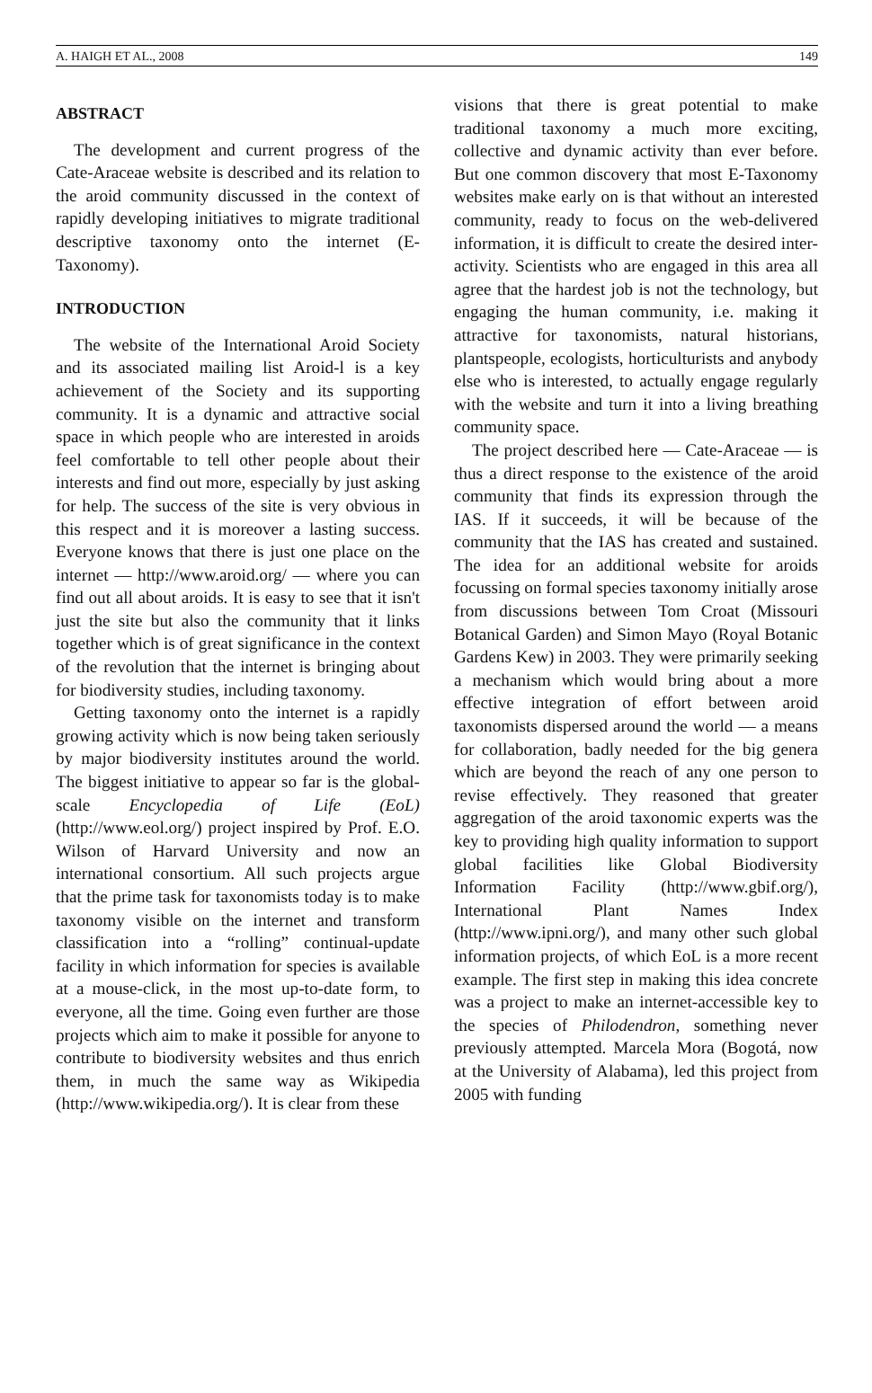A. HAIGH ET AL., 2008 149
ABSTRACT
The development and current progress of the Cate-Araceae website is described and its relation to the aroid community discussed in the context of rapidly developing initiatives to migrate traditional descriptive taxonomy onto the internet (E-Taxonomy).
INTRODUCTION
The website of the International Aroid Society and its associated mailing list Aroid-l is a key achievement of the Society and its supporting community. It is a dynamic and attractive social space in which people who are interested in aroids feel comfortable to tell other people about their interests and find out more, especially by just asking for help. The success of the site is very obvious in this respect and it is moreover a lasting success. Everyone knows that there is just one place on the internet — http://www.aroid.org/ — where you can find out all about aroids. It is easy to see that it isn't just the site but also the community that it links together which is of great significance in the context of the revolution that the internet is bringing about for biodiversity studies, including taxonomy.
Getting taxonomy onto the internet is a rapidly growing activity which is now being taken seriously by major biodiversity institutes around the world. The biggest initiative to appear so far is the global-scale Encyclopedia of Life (EoL) (http://www.eol.org/) project inspired by Prof. E.O. Wilson of Harvard University and now an international consortium. All such projects argue that the prime task for taxonomists today is to make taxonomy visible on the internet and transform classification into a “rolling” continual-update facility in which information for species is available at a mouse-click, in the most up-to-date form, to everyone, all the time. Going even further are those projects which aim to make it possible for anyone to contribute to biodiversity websites and thus enrich them, in much the same way as Wikipedia (http://www.wikipedia.org/). It is clear from these
visions that there is great potential to make traditional taxonomy a much more exciting, collective and dynamic activity than ever before. But one common discovery that most E-Taxonomy websites make early on is that without an interested community, ready to focus on the web-delivered information, it is difficult to create the desired inter-activity. Scientists who are engaged in this area all agree that the hardest job is not the technology, but engaging the human community, i.e. making it attractive for taxonomists, natural historians, plantspeople, ecologists, horticulturists and anybody else who is interested, to actually engage regularly with the website and turn it into a living breathing community space.
The project described here — Cate-Araceae — is thus a direct response to the existence of the aroid community that finds its expression through the IAS. If it succeeds, it will be because of the community that the IAS has created and sustained. The idea for an additional website for aroids focussing on formal species taxonomy initially arose from discussions between Tom Croat (Missouri Botanical Garden) and Simon Mayo (Royal Botanic Gardens Kew) in 2003. They were primarily seeking a mechanism which would bring about a more effective integration of effort between aroid taxonomists dispersed around the world — a means for collaboration, badly needed for the big genera which are beyond the reach of any one person to revise effectively. They reasoned that greater aggregation of the aroid taxonomic experts was the key to providing high quality information to support global facilities like Global Biodiversity Information Facility (http://www.gbif.org/), International Plant Names Index (http://www.ipni.org/), and many other such global information projects, of which EoL is a more recent example. The first step in making this idea concrete was a project to make an internet-accessible key to the species of Philodendron, something never previously attempted. Marcela Mora (Bogotá, now at the University of Alabama), led this project from 2005 with funding